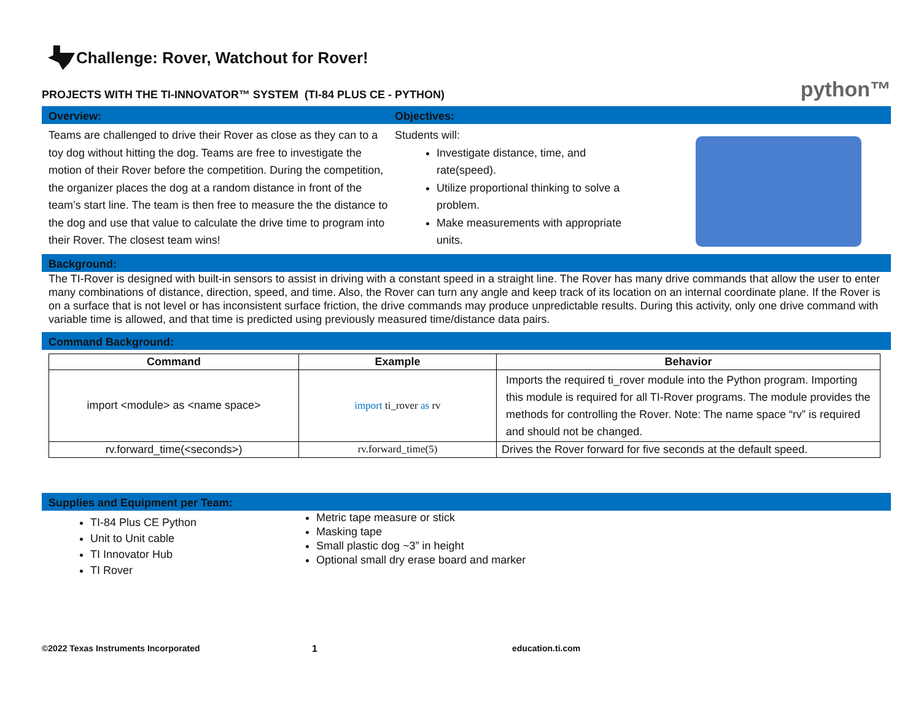Challenge: Rover, Watchout for Rover!
PROJECTS WITH THE TI-INNOVATOR™ SYSTEM (TI-84 PLUS CE - PYTHON) python™
Overview: Objectives:
Teams are challenged to drive their Rover as close as they can to a toy dog without hitting the dog. Teams are free to investigate the motion of their Rover before the competition. During the competition, the organizer places the dog at a random distance in front of the team’s start line. The team is then free to measure the the distance to the dog and use that value to calculate the drive time to program into their Rover. The closest team wins!
Students will:
Investigate distance, time, and rate(speed).
Utilize proportional thinking to solve a problem.
Make measurements with appropriate units.
Background:
The TI-Rover is designed with built-in sensors to assist in driving with a constant speed in a straight line. The Rover has many drive commands that allow the user to enter many combinations of distance, direction, speed, and time. Also, the Rover can turn any angle and keep track of its location on an internal coordinate plane. If the Rover is on a surface that is not level or has inconsistent surface friction, the drive commands may produce unpredictable results. During this activity, only one drive command with variable time is allowed, and that time is predicted using previously measured time/distance data pairs.
Command Background:
| Command | Example | Behavior |
| --- | --- | --- |
| import <module> as <name space> | import ti_rover as rv | Imports the required ti_rover module into the Python program. Importing this module is required for all TI-Rover programs. The module provides the methods for controlling the Rover. Note: The name space “rv” is required and should not be changed. |
| rv.forward_time(<seconds>) | rv.forward_time(5) | Drives the Rover forward for five seconds at the default speed. |
Supplies and Equipment per Team:
TI-84 Plus CE Python
Unit to Unit cable
TI Innovator Hub
TI Rover
Metric tape measure or stick
Masking tape
Small plastic dog ~3” in height
Optional small dry erase board and marker
©2022 Texas Instruments Incorporated 1 education.ti.com